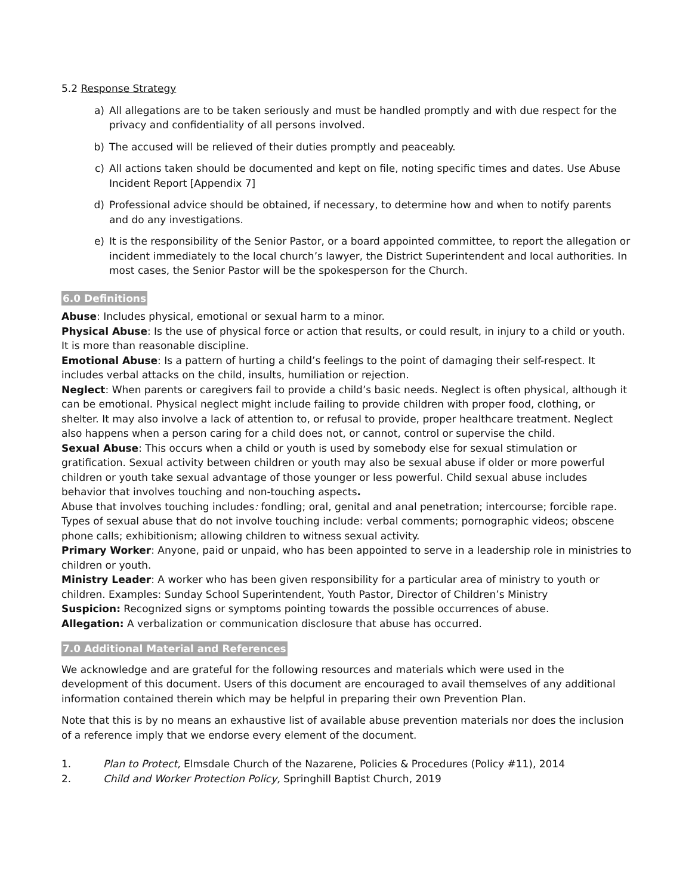5.2 Response Strategy
a) All allegations are to be taken seriously and must be handled promptly and with due respect for the privacy and confidentiality of all persons involved.
b) The accused will be relieved of their duties promptly and peaceably.
c) All actions taken should be documented and kept on file, noting specific times and dates. Use Abuse Incident Report [Appendix 7]
d) Professional advice should be obtained, if necessary, to determine how and when to notify parents and do any investigations.
e) It is the responsibility of the Senior Pastor, or a board appointed committee, to report the allegation or incident immediately to the local church’s lawyer, the District Superintendent and local authorities. In most cases, the Senior Pastor will be the spokesperson for the Church.
6.0 Definitions
Abuse: Includes physical, emotional or sexual harm to a minor.
Physical Abuse: Is the use of physical force or action that results, or could result, in injury to a child or youth. It is more than reasonable discipline.
Emotional Abuse: Is a pattern of hurting a child’s feelings to the point of damaging their self-respect. It includes verbal attacks on the child, insults, humiliation or rejection.
Neglect: When parents or caregivers fail to provide a child’s basic needs. Neglect is often physical, although it can be emotional. Physical neglect might include failing to provide children with proper food, clothing, or shelter. It may also involve a lack of attention to, or refusal to provide, proper healthcare treatment. Neglect also happens when a person caring for a child does not, or cannot, control or supervise the child.
Sexual Abuse: This occurs when a child or youth is used by somebody else for sexual stimulation or gratification. Sexual activity between children or youth may also be sexual abuse if older or more powerful children or youth take sexual advantage of those younger or less powerful. Child sexual abuse includes behavior that involves touching and non-touching aspects.
Abuse that involves touching includes: fondling; oral, genital and anal penetration; intercourse; forcible rape. Types of sexual abuse that do not involve touching include: verbal comments; pornographic videos; obscene phone calls; exhibitionism; allowing children to witness sexual activity.
Primary Worker: Anyone, paid or unpaid, who has been appointed to serve in a leadership role in ministries to children or youth.
Ministry Leader: A worker who has been given responsibility for a particular area of ministry to youth or children. Examples: Sunday School Superintendent, Youth Pastor, Director of Children’s Ministry
Suspicion: Recognized signs or symptoms pointing towards the possible occurrences of abuse.
Allegation: A verbalization or communication disclosure that abuse has occurred.
7.0 Additional Material and References
We acknowledge and are grateful for the following resources and materials which were used in the development of this document. Users of this document are encouraged to avail themselves of any additional information contained therein which may be helpful in preparing their own Prevention Plan.
Note that this is by no means an exhaustive list of available abuse prevention materials nor does the inclusion of a reference imply that we endorse every element of the document.
1. Plan to Protect, Elmsdale Church of the Nazarene, Policies & Procedures (Policy #11), 2014
2. Child and Worker Protection Policy, Springhill Baptist Church, 2019